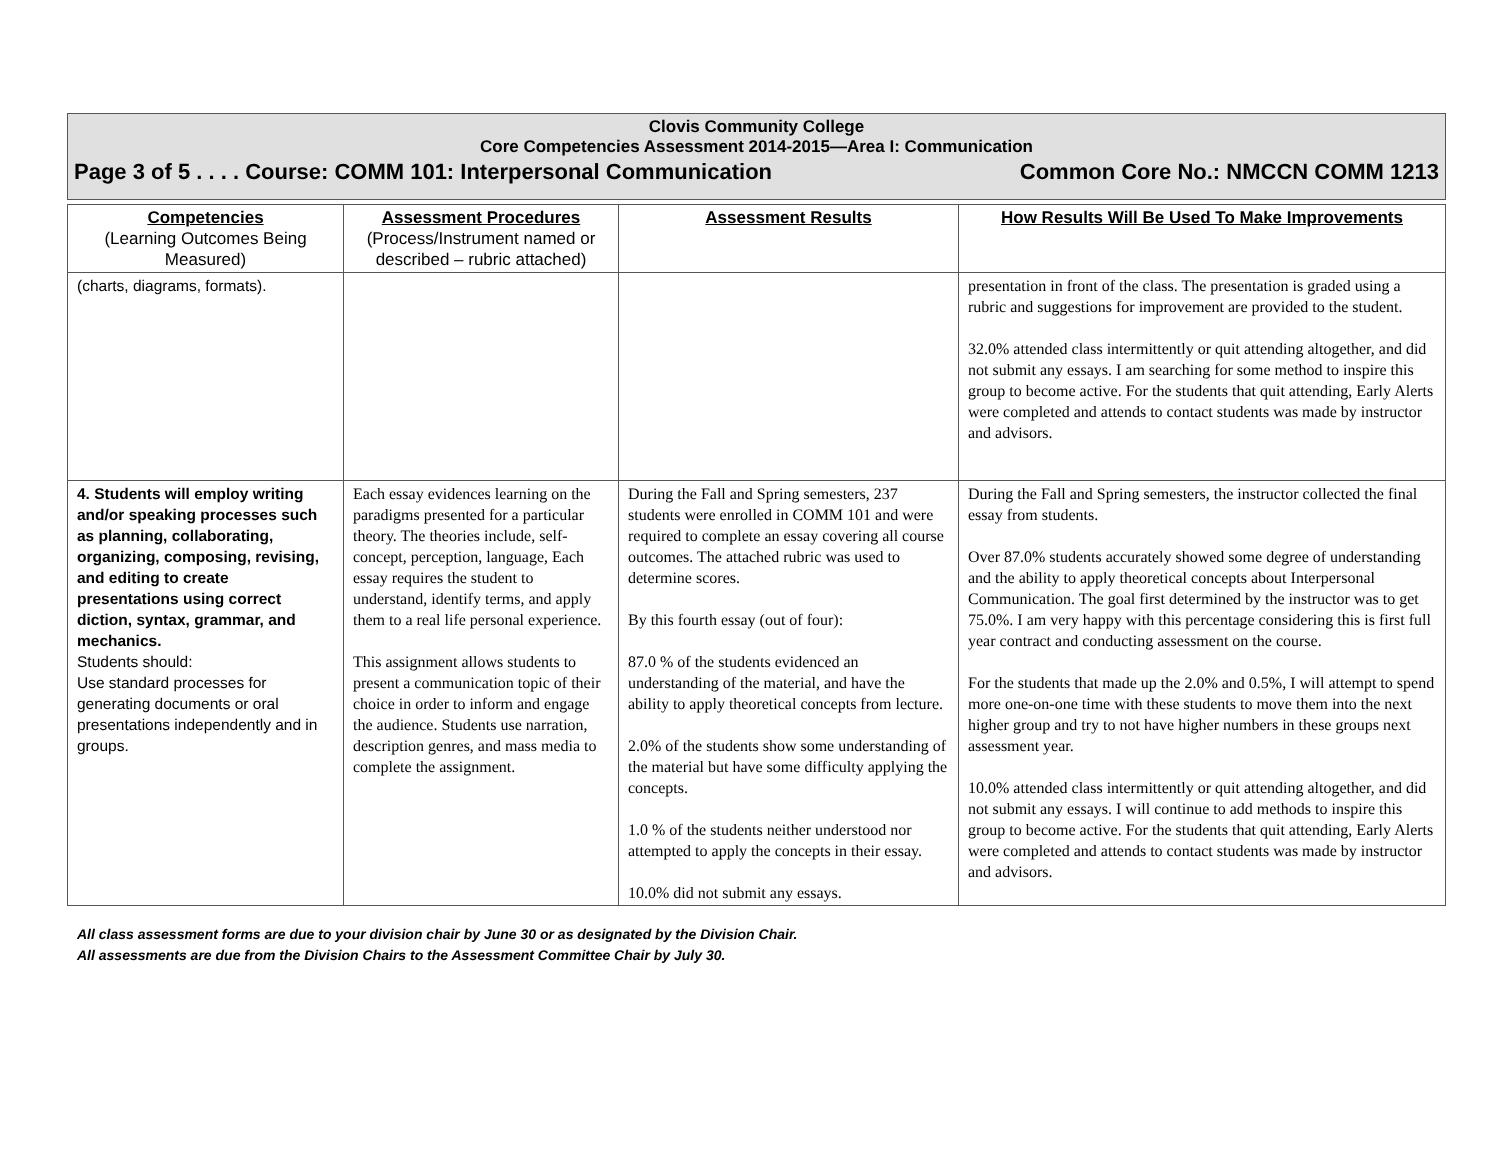Clovis Community College
Core Competencies Assessment 2014-2015—Area I: Communication
Page 3 of 5 . . . . Course: COMM 101: Interpersonal Communication Common Core No.: NMCCN COMM 1213
| Competencies (Learning Outcomes Being Measured) | Assessment Procedures (Process/Instrument named or described – rubric attached) | Assessment Results | How Results Will Be Used To Make Improvements |
| --- | --- | --- | --- |
| (charts, diagrams, formats). | | | presentation in front of the class. The presentation is graded using a rubric and suggestions for improvement are provided to the student. 32.0% attended class intermittently or quit attending altogether, and did not submit any essays. I am searching for some method to inspire this group to become active. For the students that quit attending, Early Alerts were completed and attends to contact students was made by instructor and advisors. |
| 4. Students will employ writing and/or speaking processes such as planning, collaborating, organizing, composing, revising, and editing to create presentations using correct diction, syntax, grammar, and mechanics. Students should: Use standard processes for generating documents or oral presentations independently and in groups. | Each essay evidences learning on the paradigms presented for a particular theory. The theories include, self-concept, perception, language, Each essay requires the student to understand, identify terms, and apply them to a real life personal experience. This assignment allows students to present a communication topic of their choice in order to inform and engage the audience. Students use narration, description genres, and mass media to complete the assignment. | During the Fall and Spring semesters, 237 students were enrolled in COMM 101 and were required to complete an essay covering all course outcomes. The attached rubric was used to determine scores. By this fourth essay (out of four): 87.0 % of the students evidenced an understanding of the material, and have the ability to apply theoretical concepts from lecture. 2.0% of the students show some understanding of the material but have some difficulty applying the concepts. 1.0 % of the students neither understood nor attempted to apply the concepts in their essay. 10.0% did not submit any essays. | During the Fall and Spring semesters, the instructor collected the final essay from students. Over 87.0% students accurately showed some degree of understanding and the ability to apply theoretical concepts about Interpersonal Communication. The goal first determined by the instructor was to get 75.0%. I am very happy with this percentage considering this is first full year contract and conducting assessment on the course. For the students that made up the 2.0% and 0.5%, I will attempt to spend more one-on-one time with these students to move them into the next higher group and try to not have higher numbers in these groups next assessment year. 10.0% attended class intermittently or quit attending altogether, and did not submit any essays. I will continue to add methods to inspire this group to become active. For the students that quit attending, Early Alerts were completed and attends to contact students was made by instructor and advisors. |
All class assessment forms are due to your division chair by June 30 or as designated by the Division Chair.
All assessments are due from the Division Chairs to the Assessment Committee Chair by July 30.